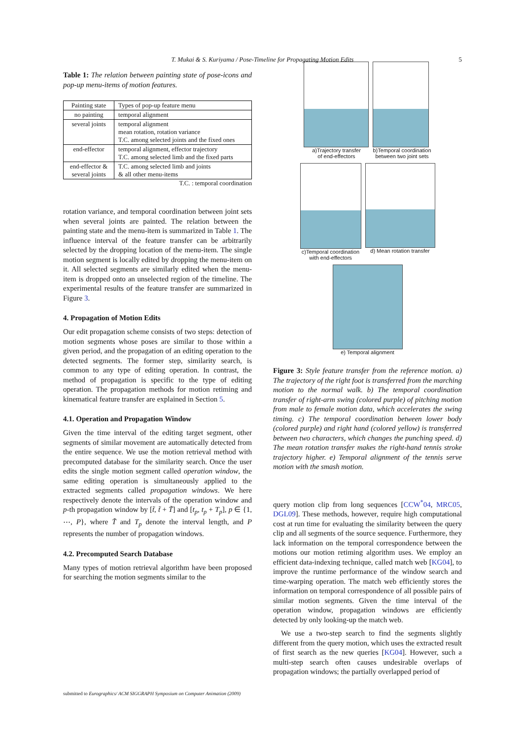T. Mukai & S. Kuriyama / Pose-Timeline for Propagating Motion Edits 5
Table 1: The relation between painting state of pose-icons and pop-up menu-items of motion features.
| Painting state | Types of pop-up feature menu |
| --- | --- |
| no painting | temporal alignment |
| several joints | temporal alignment mean rotation, rotation variance T.C. among selected joints and the fixed ones |
| end-effector | temporal alignment, effector trajectory T.C. among selected limb and the fixed parts |
| end-effector & several joints | T.C. among selected limb and joints & all other menu-items |
T.C. : temporal coordination
rotation variance, and temporal coordination between joint sets when several joints are painted. The relation between the painting state and the menu-item is summarized in Table 1. The influence interval of the feature transfer can be arbitrarily selected by the dropping location of the menu-item. The single motion segment is locally edited by dropping the menu-item on it. All selected segments are similarly edited when the menu-item is dropped onto an unselected region of the timeline. The experimental results of the feature transfer are summarized in Figure 3.
4. Propagation of Motion Edits
Our edit propagation scheme consists of two steps: detection of motion segments whose poses are similar to those within a given period, and the propagation of an editing operation to the detected segments. The former step, similarity search, is common to any type of editing operation. In contrast, the method of propagation is specific to the type of editing operation. The propagation methods for motion retiming and kinematical feature transfer are explained in Section 5.
4.1. Operation and Propagation Window
Given the time interval of the editing target segment, other segments of similar movement are automatically detected from the entire sequence. We use the motion retrieval method with precomputed database for the similarity search. Once the user edits the single motion segment called operation window, the same editing operation is simultaneously applied to the extracted segments called propagation windows. We here respectively denote the intervals of the operation window and p-th propagation window by [t̃, t̃ + T̃] and [t<sub>p</sub>, t<sub>p</sub> + T<sub>p</sub>], p ∈ {1, ⋯, P}, where T̃ and T<sub>p</sub> denote the interval length, and P represents the number of propagation windows.
4.2. Precomputed Search Database
Many types of motion retrieval algorithm have been proposed for searching the motion segments similar to the
a)Trajectory transfer
of end-effectors
b)Temporal coordination
between two joint sets
c)Temporal coordination
with end-effectors
d) Mean rotation transfer
e) Temporal alignment
Figure 3: Style feature transfer from the reference motion. a) The trajectory of the right foot is transferred from the marching motion to the normal walk. b) The temporal coordination transfer of right-arm swing (colored purple) of pitching motion from male to female motion data, which accelerates the swing timing. c) The temporal coordination between lower body (colored purple) and right hand (colored yellow) is transferred between two characters, which changes the punching speed. d) The mean rotation transfer makes the right-hand tennis stroke trajectory higher. e) Temporal alignment of the tennis serve motion with the smash motion.
query motion clip from long sequences [CCW<sup>*</sup>04, MRC05, DGL09]. These methods, however, require high computational cost at run time for evaluating the similarity between the query clip and all segments of the source sequence. Furthermore, they lack information on the temporal correspondence between the motions our motion retiming algorithm uses. We employ an efficient data-indexing technique, called match web [KG04], to improve the runtime performance of the window search and time-warping operation. The match web efficiently stores the information on temporal correspondence of all possible pairs of similar motion segments. Given the time interval of the operation window, propagation windows are efficiently detected by only looking-up the match web.
We use a two-step search to find the segments slightly different from the query motion, which uses the extracted result of first search as the new queries [KG04]. However, such a multi-step search often causes undesirable overlaps of propagation windows; the partially overlapped period of
submitted to Eurographics/ ACM SIGGRAPH Symposium on Computer Animation (2009)